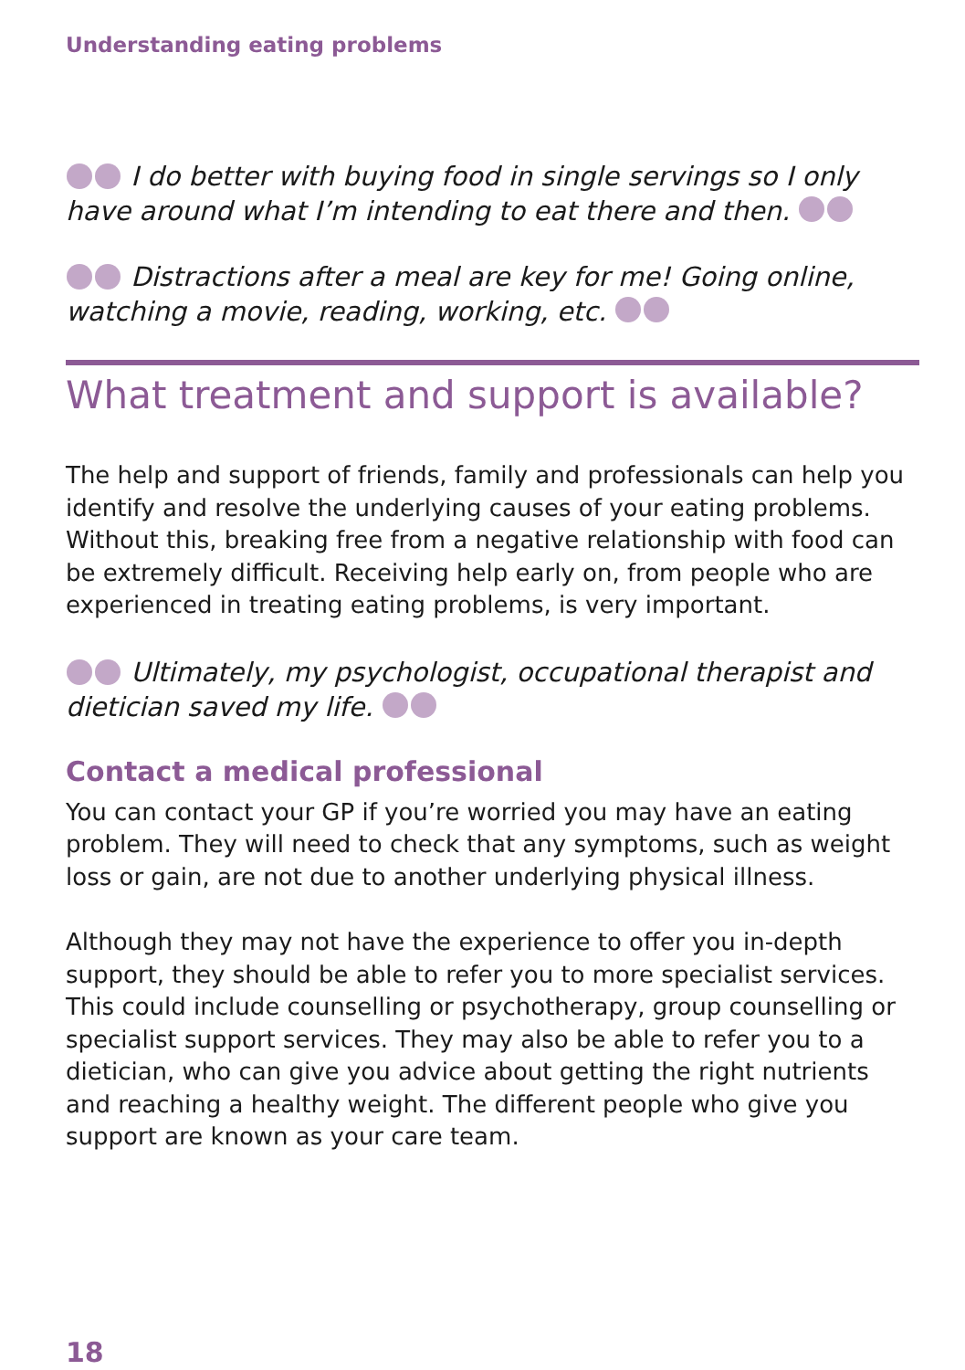Understanding eating problems
I do better with buying food in single servings so I only have around what I’m intending to eat there and then.
Distractions after a meal are key for me! Going online, watching a movie, reading, working, etc.
What treatment and support is available?
The help and support of friends, family and professionals can help you identify and resolve the underlying causes of your eating problems. Without this, breaking free from a negative relationship with food can be extremely difficult. Receiving help early on, from people who are experienced in treating eating problems, is very important.
Ultimately, my psychologist, occupational therapist and dietician saved my life.
Contact a medical professional
You can contact your GP if you’re worried you may have an eating problem. They will need to check that any symptoms, such as weight loss or gain, are not due to another underlying physical illness.
Although they may not have the experience to offer you in-depth support, they should be able to refer you to more specialist services. This could include counselling or psychotherapy, group counselling or specialist support services. They may also be able to refer you to a dietician, who can give you advice about getting the right nutrients and reaching a healthy weight. The different people who give you support are known as your care team.
18